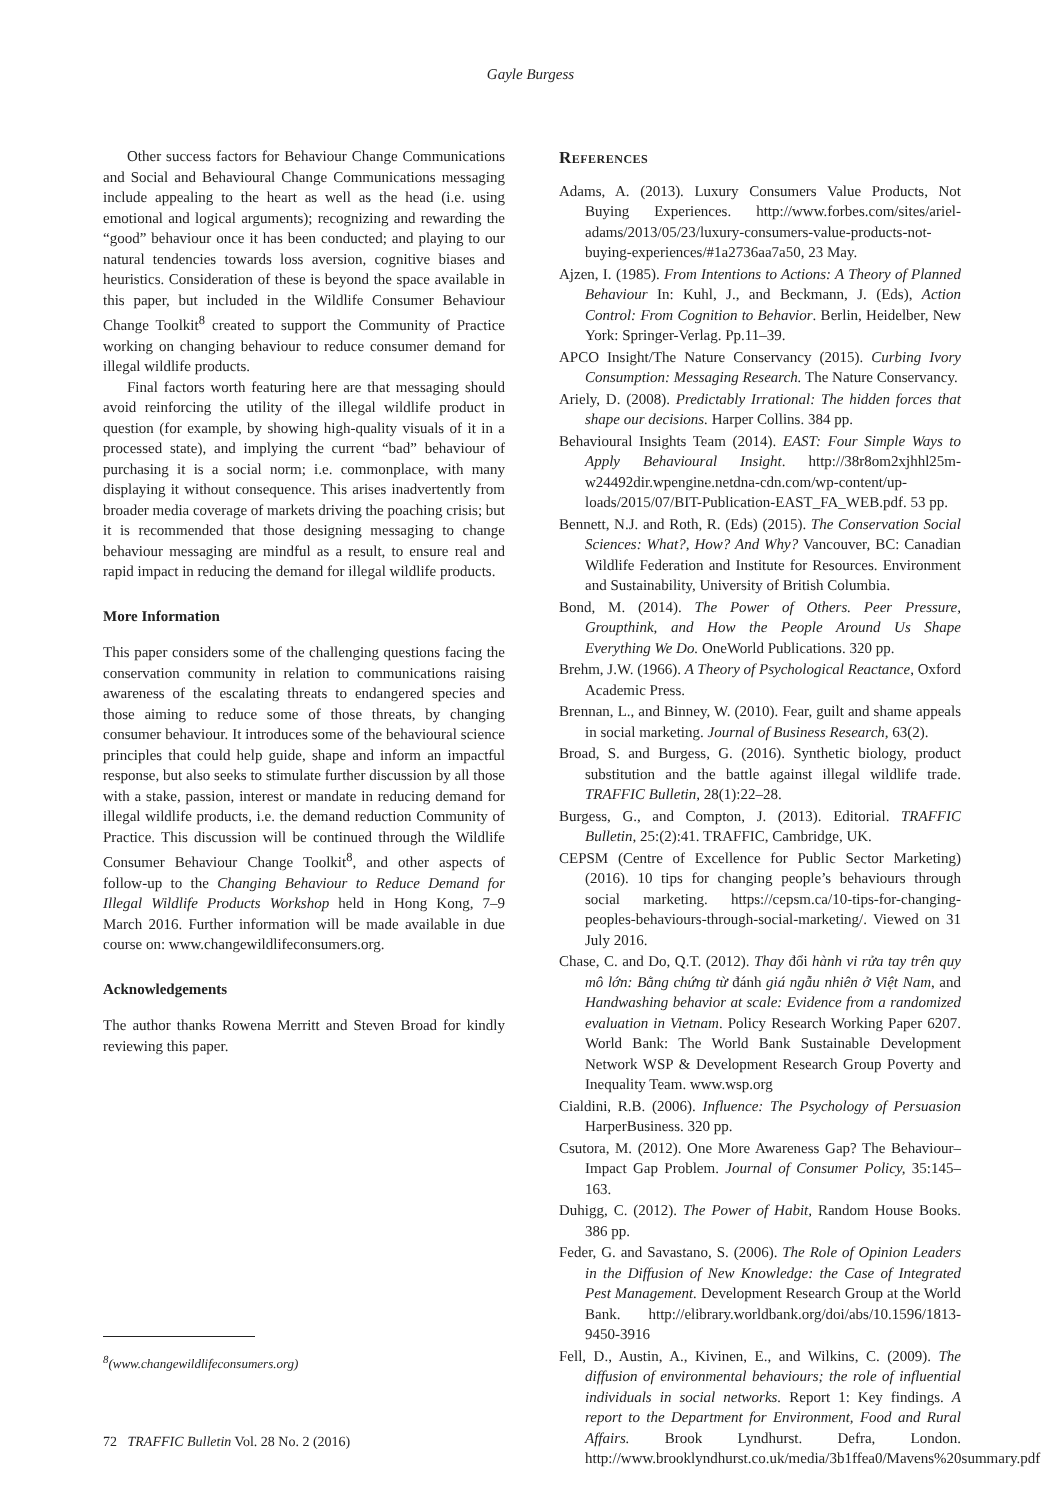Gayle Burgess
Other success factors for Behaviour Change Communications and Social and Behavioural Change Communications messaging include appealing to the heart as well as the head (i.e. using emotional and logical arguments); recognizing and rewarding the “good” behaviour once it has been conducted; and playing to our natural tendencies towards loss aversion, cognitive biases and heuristics. Consideration of these is beyond the space available in this paper, but included in the Wildlife Consumer Behaviour Change Toolkit<sup>8</sup> created to support the Community of Practice working on changing behaviour to reduce consumer demand for illegal wildlife products.
Final factors worth featuring here are that messaging should avoid reinforcing the utility of the illegal wildlife product in question (for example, by showing high-quality visuals of it in a processed state), and implying the current “bad” behaviour of purchasing it is a social norm; i.e. commonplace, with many displaying it without consequence. This arises inadvertently from broader media coverage of markets driving the poaching crisis; but it is recommended that those designing messaging to change behaviour messaging are mindful as a result, to ensure real and rapid impact in reducing the demand for illegal wildlife products.
More Information
This paper considers some of the challenging questions facing the conservation community in relation to communications raising awareness of the escalating threats to endangered species and those aiming to reduce some of those threats, by changing consumer behaviour. It introduces some of the behavioural science principles that could help guide, shape and inform an impactful response, but also seeks to stimulate further discussion by all those with a stake, passion, interest or mandate in reducing demand for illegal wildlife products, i.e. the demand reduction Community of Practice. This discussion will be continued through the Wildlife Consumer Behaviour Change Toolkit<sup>8</sup>, and other aspects of follow-up to the Changing Behaviour to Reduce Demand for Illegal Wildlife Products Workshop held in Hong Kong, 7–9 March 2016. Further information will be made available in due course on: www.changewildlifeconsumers.org.
Acknowledgements
The author thanks Rowena Merritt and Steven Broad for kindly reviewing this paper.
References
Adams, A. (2013). Luxury Consumers Value Products, Not Buying Experiences. http://www.forbes.com/sites/ariel-adams/2013/05/23/luxury-consumers-value-products-not-buying-experiences/#1a2736aa7a50, 23 May.
Ajzen, I. (1985). From Intentions to Actions: A Theory of Planned Behaviour In: Kuhl, J., and Beckmann, J. (Eds), Action Control: From Cognition to Behavior. Berlin, Heidelber, New York: Springer-Verlag. Pp.11–39.
APCO Insight/The Nature Conservancy (2015). Curbing Ivory Consumption: Messaging Research. The Nature Conservancy.
Ariely, D. (2008). Predictably Irrational: The hidden forces that shape our decisions. Harper Collins. 384 pp.
Behavioural Insights Team (2014). EAST: Four Simple Ways to Apply Behavioural Insight. http://38r8om2xjhhl25m-w24492dir.wpengine.netdna-cdn.com/wp-content/up-loads/2015/07/BIT-Publication-EAST_FA_WEB.pdf. 53 pp.
Bennett, N.J. and Roth, R. (Eds) (2015). The Conservation Social Sciences: What?, How? And Why? Vancouver, BC: Canadian Wildlife Federation and Institute for Resources. Environment and Sustainability, University of British Columbia.
Bond, M. (2014). The Power of Others. Peer Pressure, Groupthink, and How the People Around Us Shape Everything We Do. OneWorld Publications. 320 pp.
Brehm, J.W. (1966). A Theory of Psychological Reactance, Oxford Academic Press.
Brennan, L., and Binney, W. (2010). Fear, guilt and shame appeals in social marketing. Journal of Business Research, 63(2).
Broad, S. and Burgess, G. (2016). Synthetic biology, product substitution and the battle against illegal wildlife trade. TRAFFIC Bulletin, 28(1):22–28.
Burgess, G., and Compton, J. (2013). Editorial. TRAFFIC Bulletin, 25:(2):41. TRAFFIC, Cambridge, UK.
CEPSM (Centre of Excellence for Public Sector Marketing) (2016). 10 tips for changing people’s behaviours through social marketing. https://cepsm.ca/10-tips-for-changing-peoples-behaviours-through-social-marketing/. Viewed on 31 July 2016.
Chase, C. and Do, Q.T. (2012). Thay đổi hành vi rửa tay trên quy mô lớn: Bằng chứng từ đánh giá ngẫu nhiên ở Việt Nam, and Handwashing behavior at scale: Evidence from a randomized evaluation in Vietnam. Policy Research Working Paper 6207. World Bank: The World Bank Sustainable Development Network WSP & Development Research Group Poverty and Inequality Team. www.wsp.org
Cialdini, R.B. (2006). Influence: The Psychology of Persuasion HarperBusiness. 320 pp.
Csutora, M. (2012). One More Awareness Gap? The Behaviour–Impact Gap Problem. Journal of Consumer Policy, 35:145–163.
Duhigg, C. (2012). The Power of Habit, Random House Books. 386 pp.
Feder, G. and Savastano, S. (2006). The Role of Opinion Leaders in the Diffusion of New Knowledge: the Case of Integrated Pest Management. Development Research Group at the World Bank. http://elibrary.worldbank.org/doi/abs/10.1596/1813-9450-3916
Fell, D., Austin, A., Kivinen, E., and Wilkins, C. (2009). The diffusion of environmental behaviours; the role of influential individuals in social networks. Report 1: Key findings. A report to the Department for Environment, Food and Rural Affairs. Brook Lyndhurst. Defra, London. http://www.brooklyndhurst.co.uk/media/3b1ffea0/Mavens%20summary.pdf
<sup>8</sup> (www.changewildlifeconsumers.org)
72 TRAFFIC Bulletin Vol. 28 No. 2 (2016)